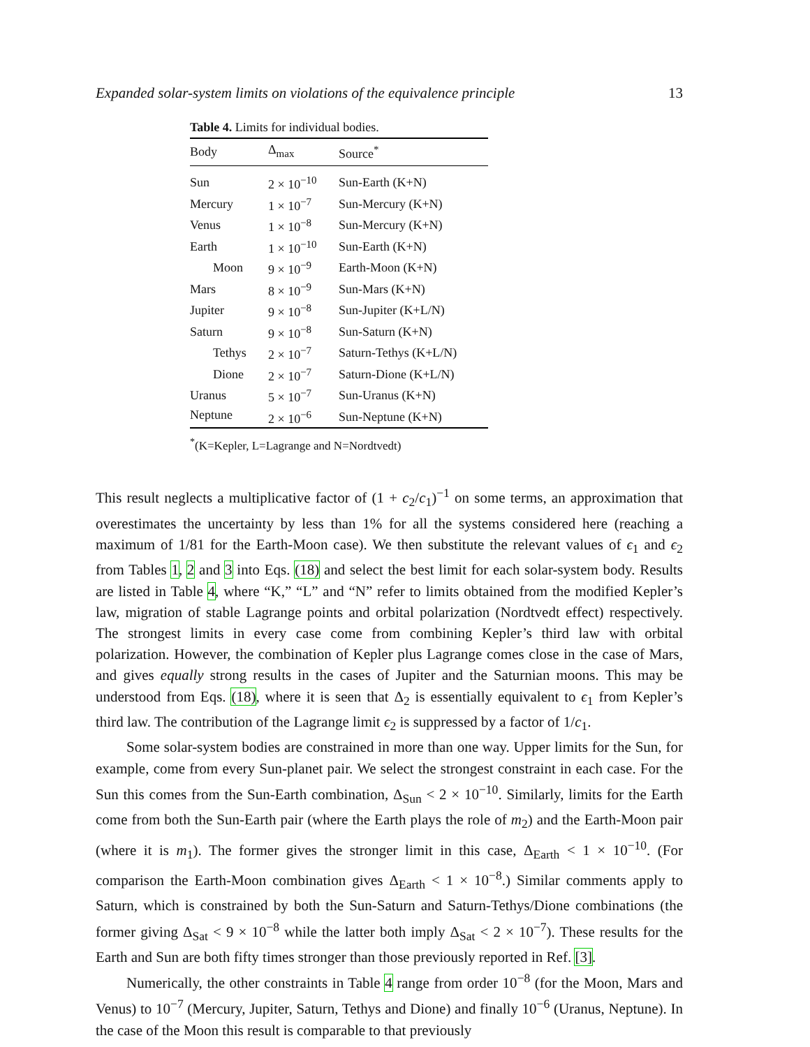Expanded solar-system limits on violations of the equivalence principle 13
Table 4. Limits for individual bodies.
| Body | Δ<sub>max</sub> | Source<sup>*</sup> |
| --- | --- | --- |
| Sun | 2 × 10<sup>−10</sup> | Sun-Earth (K+N) |
| Mercury | 1 × 10<sup>−7</sup> | Sun-Mercury (K+N) |
| Venus | 1 × 10<sup>−8</sup> | Sun-Mercury (K+N) |
| Earth | 1 × 10<sup>−10</sup> | Sun-Earth (K+N) |
| Moon | 9 × 10<sup>−9</sup> | Earth-Moon (K+N) |
| Mars | 8 × 10<sup>−9</sup> | Sun-Mars (K+N) |
| Jupiter | 9 × 10<sup>−8</sup> | Sun-Jupiter (K+L/N) |
| Saturn | 9 × 10<sup>−8</sup> | Sun-Saturn (K+N) |
| Tethys | 2 × 10<sup>−7</sup> | Saturn-Tethys (K+L/N) |
| Dione | 2 × 10<sup>−7</sup> | Saturn-Dione (K+L/N) |
| Uranus | 5 × 10<sup>−7</sup> | Sun-Uranus (K+N) |
| Neptune | 2 × 10<sup>−6</sup> | Sun-Neptune (K+N) |
<sup>*</sup> (K=Kepler, L=Lagrange and N=Nordtvedt)
This result neglects a multiplicative factor of (1 + c<sub>2</sub>/c<sub>1</sub>)<sup>−1</sup> on some terms, an approximation that overestimates the uncertainty by less than 1% for all the systems considered here (reaching a maximum of 1/81 for the Earth-Moon case). We then substitute the relevant values of ϵ<sub>1</sub> and ϵ<sub>2</sub> from Tables 1, 2 and 3 into Eqs. (18) and select the best limit for each solar-system body. Results are listed in Table 4, where “K,” “L” and “N” refer to limits obtained from the modified Kepler’s law, migration of stable Lagrange points and orbital polarization (Nordtvedt effect) respectively. The strongest limits in every case come from combining Kepler’s third law with orbital polarization. However, the combination of Kepler plus Lagrange comes close in the case of Mars, and gives equally strong results in the cases of Jupiter and the Saturnian moons. This may be understood from Eqs. (18), where it is seen that Δ<sub>2</sub> is essentially equivalent to ϵ<sub>1</sub> from Kepler’s third law. The contribution of the Lagrange limit ϵ<sub>2</sub> is suppressed by a factor of 1/c<sub>1</sub>.
Some solar-system bodies are constrained in more than one way. Upper limits for the Sun, for example, come from every Sun-planet pair. We select the strongest constraint in each case. For the Sun this comes from the Sun-Earth combination, Δ<sub>Sun</sub> < 2 × 10<sup>−10</sup>. Similarly, limits for the Earth come from both the Sun-Earth pair (where the Earth plays the role of m<sub>2</sub>) and the Earth-Moon pair (where it is m<sub>1</sub>). The former gives the stronger limit in this case, Δ<sub>Earth</sub> < 1 × 10<sup>−10</sup>. (For comparison the Earth-Moon combination gives Δ<sub>Earth</sub> < 1 × 10<sup>−8</sup>.) Similar comments apply to Saturn, which is constrained by both the Sun-Saturn and Saturn-Tethys/Dione combinations (the former giving Δ<sub>Sat</sub> < 9 × 10<sup>−8</sup> while the latter both imply Δ<sub>Sat</sub> < 2 × 10<sup>−7</sup>). These results for the Earth and Sun are both fifty times stronger than those previously reported in Ref. [3].
Numerically, the other constraints in Table 4 range from order 10<sup>−8</sup> (for the Moon, Mars and Venus) to 10<sup>−7</sup> (Mercury, Jupiter, Saturn, Tethys and Dione) and finally 10<sup>−6</sup> (Uranus, Neptune). In the case of the Moon this result is comparable to that previously